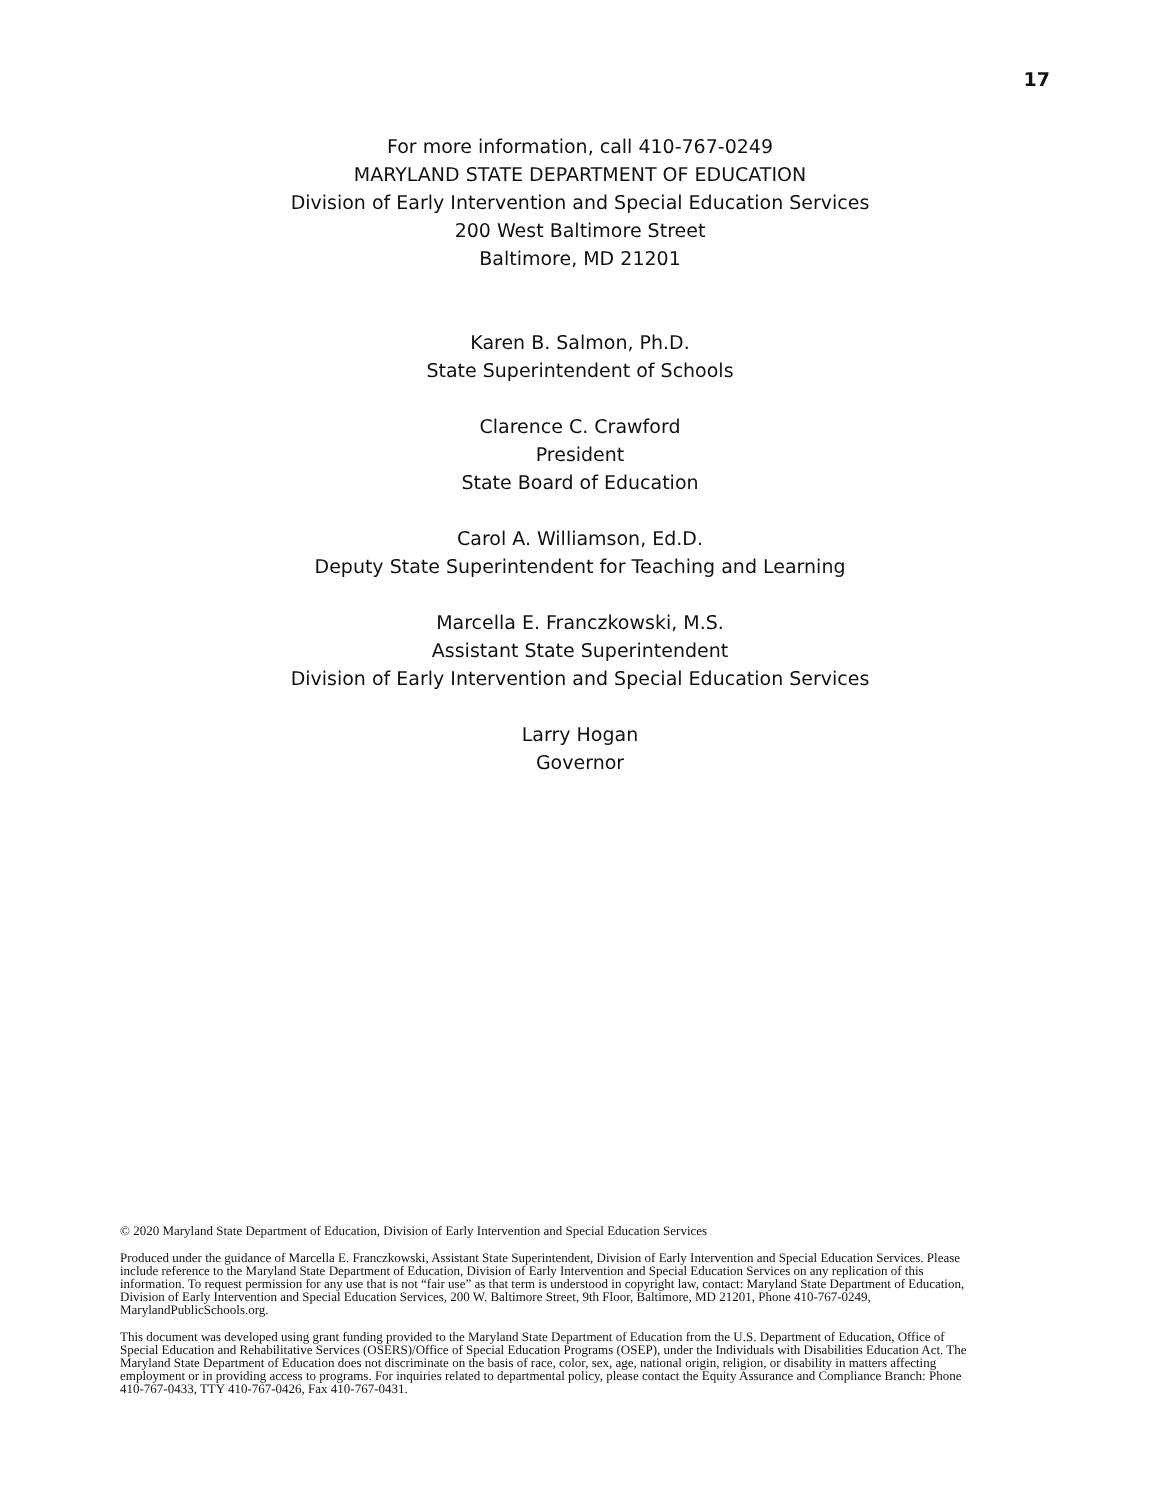17
For more information, call 410-767-0249
MARYLAND STATE DEPARTMENT OF EDUCATION
Division of Early Intervention and Special Education Services
200 West Baltimore Street
Baltimore, MD 21201
Karen B. Salmon, Ph.D.
State Superintendent of Schools
Clarence C. Crawford
President
State Board of Education
Carol A. Williamson, Ed.D.
Deputy State Superintendent for Teaching and Learning
Marcella E. Franczkowski, M.S.
Assistant State Superintendent
Division of Early Intervention and Special Education Services
Larry Hogan
Governor
© 2020 Maryland State Department of Education, Division of Early Intervention and Special Education Services
Produced under the guidance of Marcella E. Franczkowski, Assistant State Superintendent, Division of Early Intervention and Special Education Services. Please include reference to the Maryland State Department of Education, Division of Early Intervention and Special Education Services on any replication of this information. To request permission for any use that is not “fair use” as that term is understood in copyright law, contact: Maryland State Department of Education, Division of Early Intervention and Special Education Services, 200 W. Baltimore Street, 9th Floor, Baltimore, MD 21201, Phone 410-767-0249, MarylandPublicSchools.org.
This document was developed using grant funding provided to the Maryland State Department of Education from the U.S. Department of Education, Office of Special Education and Rehabilitative Services (OSERS)/Office of Special Education Programs (OSEP), under the Individuals with Disabilities Education Act. The Maryland State Department of Education does not discriminate on the basis of race, color, sex, age, national origin, religion, or disability in matters affecting employment or in providing access to programs. For inquiries related to departmental policy, please contact the Equity Assurance and Compliance Branch: Phone 410-767-0433, TTY 410-767-0426, Fax 410-767-0431.